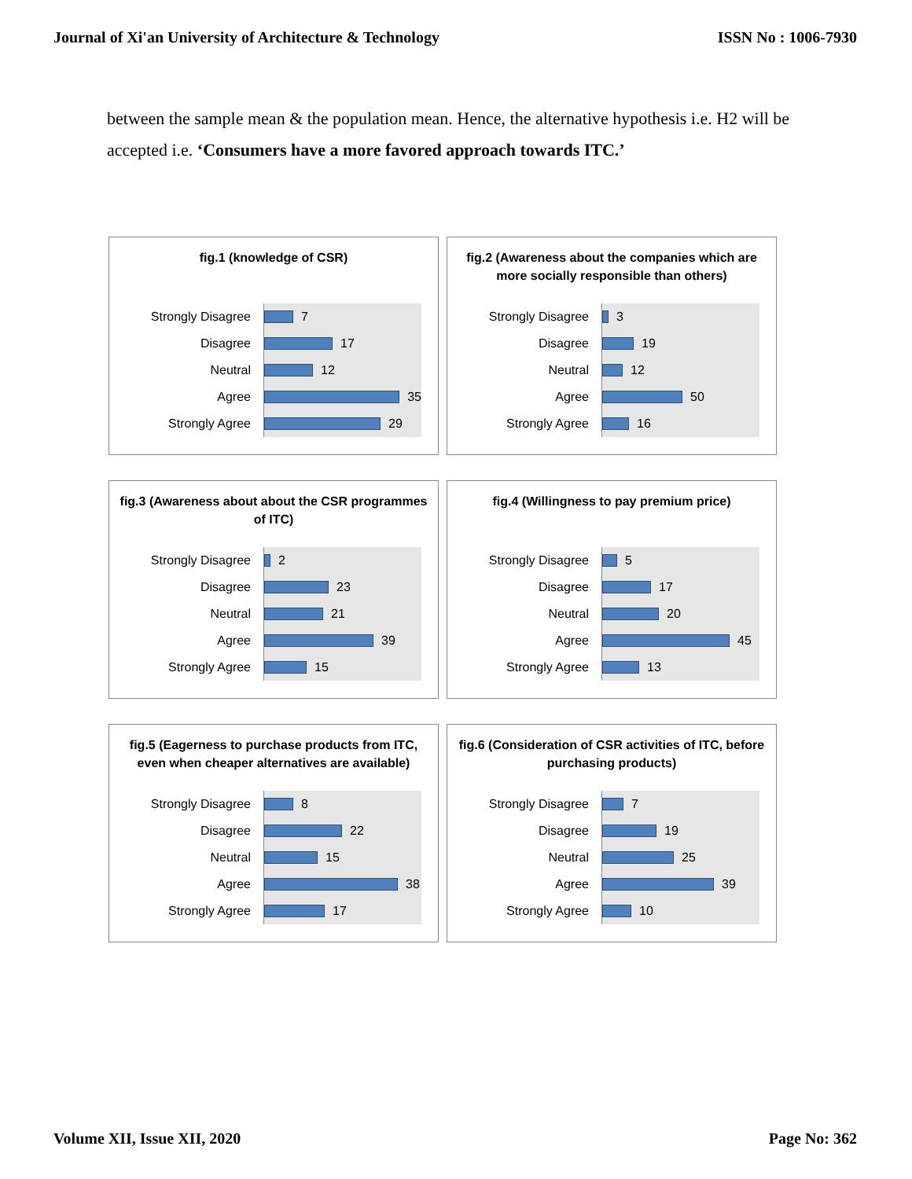Journal of Xi'an University of Architecture & Technology ISSN No : 1006-7930
between the sample mean & the population mean. Hence, the alternative hypothesis i.e. H2 will be accepted i.e. ‘Consumers have a more favored approach towards ITC.’
fig.1 (knowledge of CSR)
Strongly Disagree
Disagree
Neutral
Agree
Strongly Agree
7
17
12
35
29
fig.2 (Awareness about the companies which are more socially responsible than others)
Strongly Disagree
Disagree
Neutral
Agree
Strongly Agree
3
19
12
50
16
fig.3 (Awareness about about the CSR programmes of ITC)
Strongly Disagree
Disagree
Neutral
Agree
Strongly Agree
2
23
21
39
15
fig.4 (Willingness to pay premium price)
Strongly Disagree
Disagree
Neutral
Agree
Strongly Agree
5
17
20
45
13
fig.5 (Eagerness to purchase products from ITC, even when cheaper alternatives are available)
Strongly Disagree
Disagree
Neutral
Agree
Strongly Agree
8
22
15
38
17
fig.6 (Consideration of CSR activities of ITC, before purchasing products)
Strongly Disagree
Disagree
Neutral
Agree
Strongly Agree
7
19
25
39
10
Volume XII, Issue XII, 2020 Page No: 362